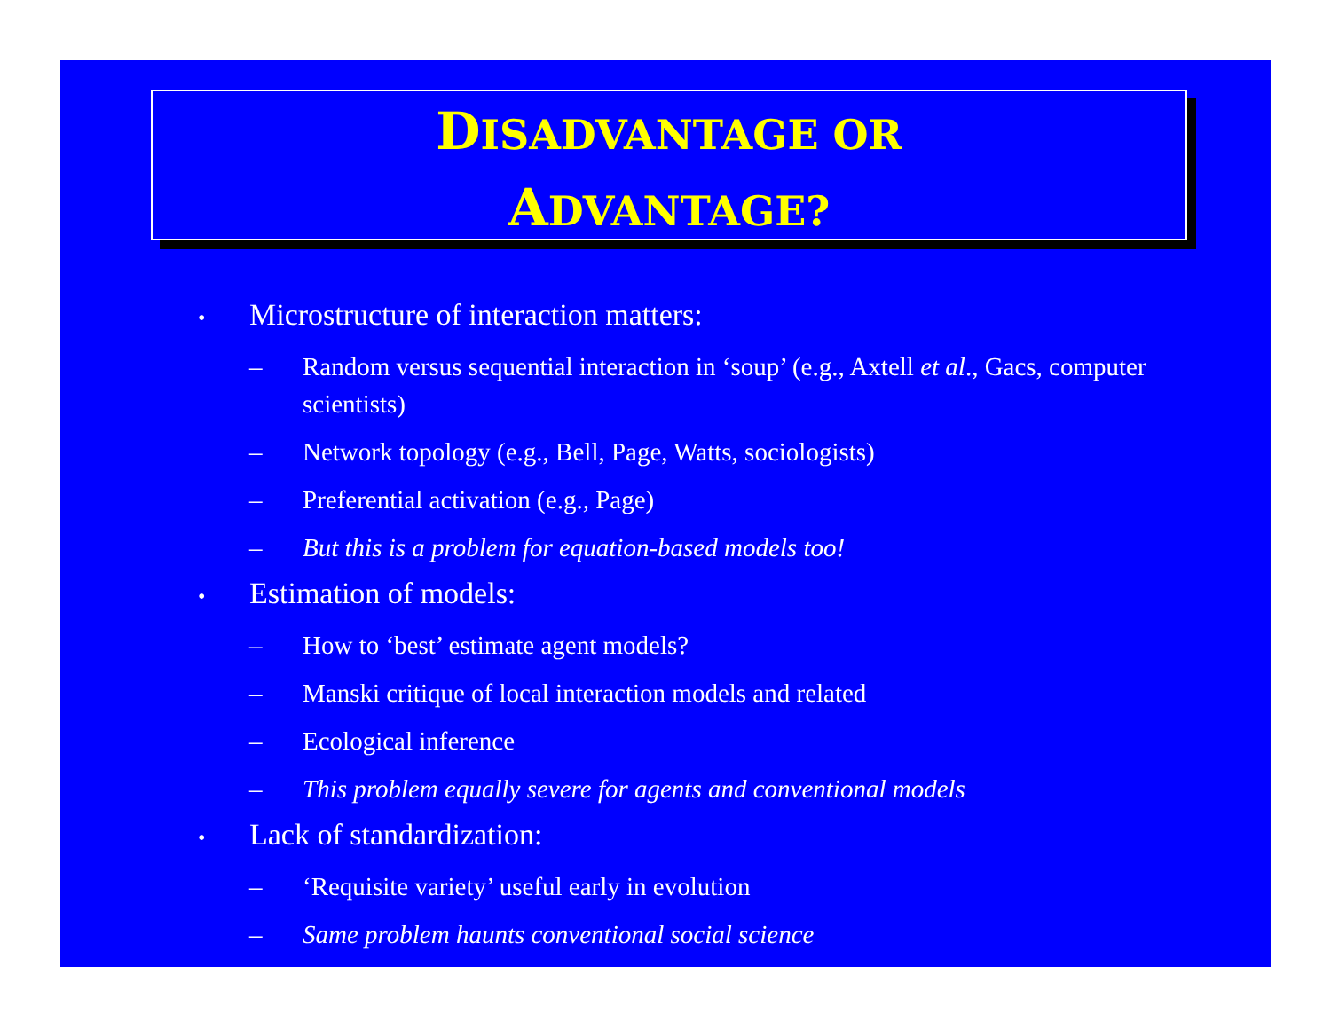DISADVANTAGE OR
ADVANTAGE?
• Microstructure of interaction matters:
– Random versus sequential interaction in ‘soup’ (e.g., Axtell et al., Gacs, computer scientists)
– Network topology (e.g., Bell, Page, Watts, sociologists)
– Preferential activation (e.g., Page)
– But this is a problem for equation-based models too!
• Estimation of models:
– How to ‘best’ estimate agent models?
– Manski critique of local interaction models and related
– Ecological inference
– This problem equally severe for agents and conventional models
• Lack of standardization:
– ‘Requisite variety’ useful early in evolution
– Same problem haunts conventional social science